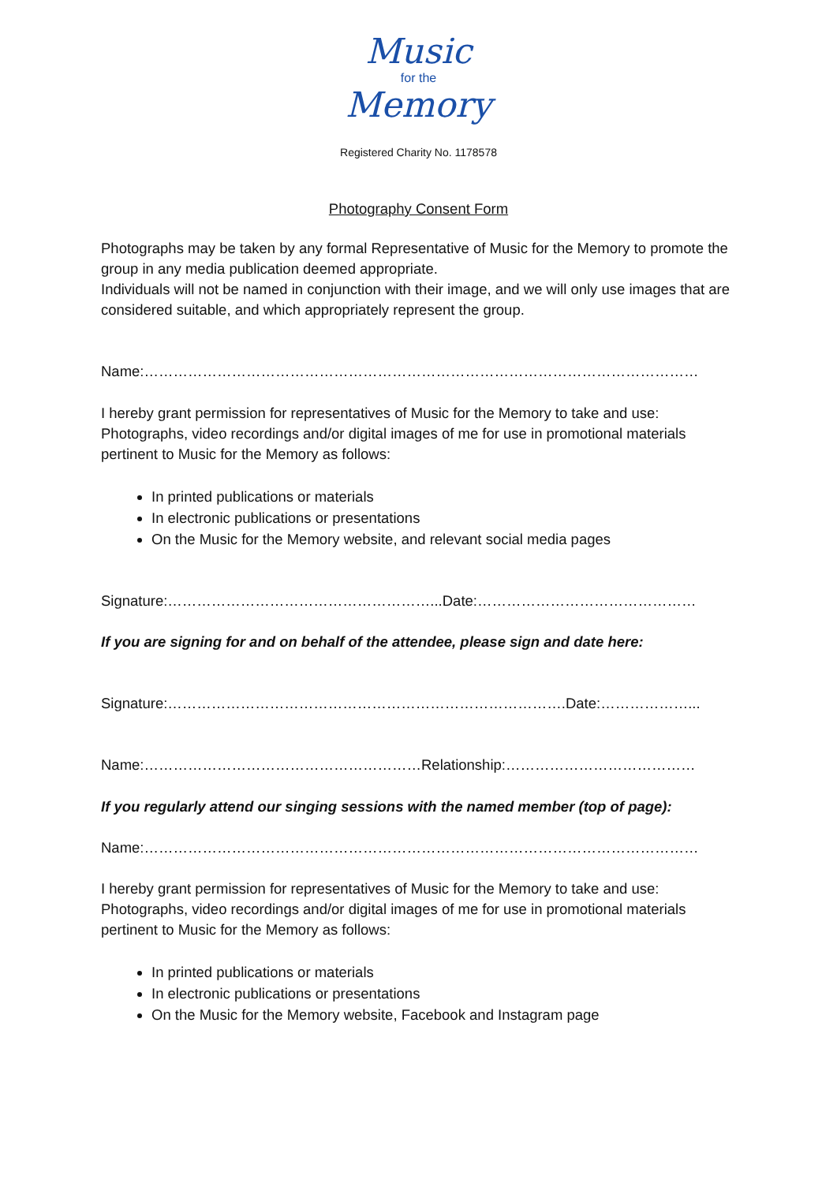Music
for the
Memory
Registered Charity No. 1178578
Photography Consent Form
Photographs may be taken by any formal Representative of Music for the Memory to promote the group in any media publication deemed appropriate.
Individuals will not be named in conjunction with their image, and we will only use images that are considered suitable, and which appropriately represent the group.
Name:……………………………………………………………………………………………………
I hereby grant permission for representatives of Music for the Memory to take and use: Photographs, video recordings and/or digital images of me for use in promotional materials pertinent to Music for the Memory as follows:
In printed publications or materials
In electronic publications or presentations
On the Music for the Memory website, and relevant social media pages
Signature:………………………………………………...Date:………………………………………
If you are signing for and on behalf of the attendee, please sign and date here:
Signature:……………………………………………………………………….Date:………………...
Name:…………………………………………………Relationship:…………………………………
If you regularly attend our singing sessions with the named member (top of page):
Name:……………………………………………………………………………………………………
I hereby grant permission for representatives of Music for the Memory to take and use: Photographs, video recordings and/or digital images of me for use in promotional materials pertinent to Music for the Memory as follows:
In printed publications or materials
In electronic publications or presentations
On the Music for the Memory website, Facebook and Instagram page